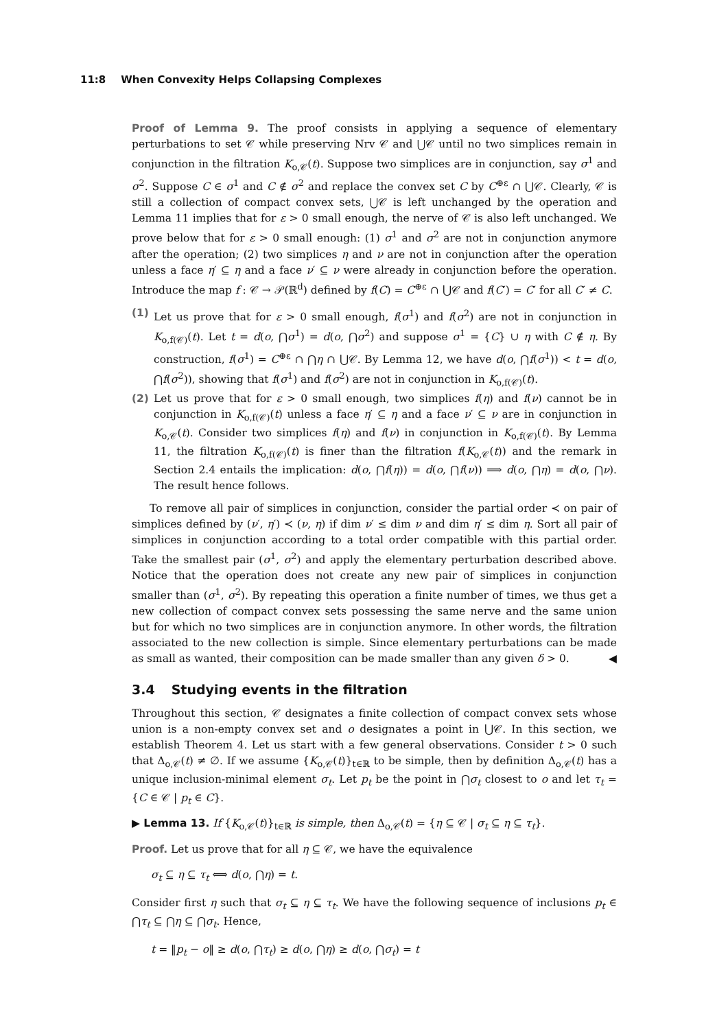11:8 When Convexity Helps Collapsing Complexes
Proof of Lemma 9. The proof consists in applying a sequence of elementary perturbations to set 𝒞 while preserving Nrv 𝒞 and ⋃𝒞 until no two simplices remain in conjunction in the filtration K<sub>o,𝒞</sub>(t). Suppose two simplices are in conjunction, say σ<sup>1</sup> and σ<sup>2</sup>. Suppose C ∈ σ<sup>1</sup> and C ∉ σ<sup>2</sup> and replace the convex set C by C<sup>⊕ε</sup> ∩ ⋃𝒞. Clearly, 𝒞 is still a collection of compact convex sets, ⋃𝒞 is left unchanged by the operation and Lemma 11 implies that for ε > 0 small enough, the nerve of 𝒞 is also left unchanged. We prove below that for ε > 0 small enough: (1) σ<sup>1</sup> and σ<sup>2</sup> are not in conjunction anymore after the operation; (2) two simplices η and ν are not in conjunction after the operation unless a face η′ ⊆ η and a face ν′ ⊆ ν were already in conjunction before the operation. Introduce the map f : 𝒞 → 𝒫(ℝ<sup>d</sup>) defined by f(C) = C<sup>⊕ε</sup> ∩ ⋃𝒞 and f(C′) = C′ for all C′ ≠ C.
(1) Let us prove that for ε > 0 small enough, f(σ<sup>1</sup>) and f(σ<sup>2</sup>) are not in conjunction in K<sub>o,f(𝒞)</sub>(t). Let t = d(o, ⋂σ<sup>1</sup>) = d(o, ⋂σ<sup>2</sup>) and suppose σ<sup>1</sup> = {C} ∪ η with C ∉ η. By construction, f(σ<sup>1</sup>) = C<sup>⊕ε</sup> ∩ ⋂η ∩ ⋃𝒞. By Lemma 12, we have d(o, ⋂f(σ<sup>1</sup>)) < t = d(o, ⋂f(σ<sup>2</sup>)), showing that f(σ<sup>1</sup>) and f(σ<sup>2</sup>) are not in conjunction in K<sub>o,f(𝒞)</sub>(t).
(2) Let us prove that for ε > 0 small enough, two simplices f(η) and f(ν) cannot be in conjunction in K<sub>o,f(𝒞)</sub>(t) unless a face η′ ⊆ η and a face ν′ ⊆ ν are in conjunction in K<sub>o,𝒞</sub>(t). Consider two simplices f(η) and f(ν) in conjunction in K<sub>o,f(𝒞)</sub>(t). By Lemma 11, the filtration K<sub>o,f(𝒞)</sub>(t) is finer than the filtration f(K<sub>o,𝒞</sub>(t)) and the remark in Section 2.4 entails the implication: d(o, ⋂f(η)) = d(o, ⋂f(ν)) ⟹ d(o, ⋂η) = d(o, ⋂ν). The result hence follows.
To remove all pair of simplices in conjunction, consider the partial order ≺ on pair of simplices defined by (ν′, η′) ≺ (ν, η) if dim ν′ ≤ dim ν and dim η′ ≤ dim η. Sort all pair of simplices in conjunction according to a total order compatible with this partial order. Take the smallest pair (σ<sup>1</sup>, σ<sup>2</sup>) and apply the elementary perturbation described above. Notice that the operation does not create any new pair of simplices in conjunction smaller than (σ<sup>1</sup>, σ<sup>2</sup>). By repeating this operation a finite number of times, we thus get a new collection of compact convex sets possessing the same nerve and the same union but for which no two simplices are in conjunction anymore. In other words, the filtration associated to the new collection is simple. Since elementary perturbations can be made as small as wanted, their composition can be made smaller than any given δ > 0. ◀
3.4 Studying events in the filtration
Throughout this section, 𝒞 designates a finite collection of compact convex sets whose union is a non-empty convex set and o designates a point in ⋃𝒞. In this section, we establish Theorem 4. Let us start with a few general observations. Consider t > 0 such that Δ<sub>o,𝒞</sub>(t) ≠ ∅. If we assume {K<sub>o,𝒞</sub>(t)}<sub>t∈ℝ</sub> to be simple, then by definition Δ<sub>o,𝒞</sub>(t) has a unique inclusion-minimal element σ<sub>t</sub>. Let p<sub>t</sub> be the point in ⋂σ<sub>t</sub> closest to o and let τ<sub>t</sub> = {C ∈ 𝒞 | p<sub>t</sub> ∈ C}.
▶ Lemma 13. If {K<sub>o,𝒞</sub>(t)}<sub>t∈ℝ</sub> is simple, then Δ<sub>o,𝒞</sub>(t) = {η ⊆ 𝒞 | σ<sub>t</sub> ⊆ η ⊆ τ<sub>t</sub>}.
Proof. Let us prove that for all η ⊆ 𝒞, we have the equivalence
σ<sub>t</sub> ⊆ η ⊆ τ<sub>t</sub> ⟺ d(o, ⋂η) = t.
Consider first η such that σ<sub>t</sub> ⊆ η ⊆ τ<sub>t</sub>. We have the following sequence of inclusions p<sub>t</sub> ∈ ⋂τ<sub>t</sub> ⊆ ⋂η ⊆ ⋂σ<sub>t</sub>. Hence,
t = ‖p<sub>t</sub> − o‖ ≥ d(o, ⋂τ<sub>t</sub>) ≥ d(o, ⋂η) ≥ d(o, ⋂σ<sub>t</sub>) = t